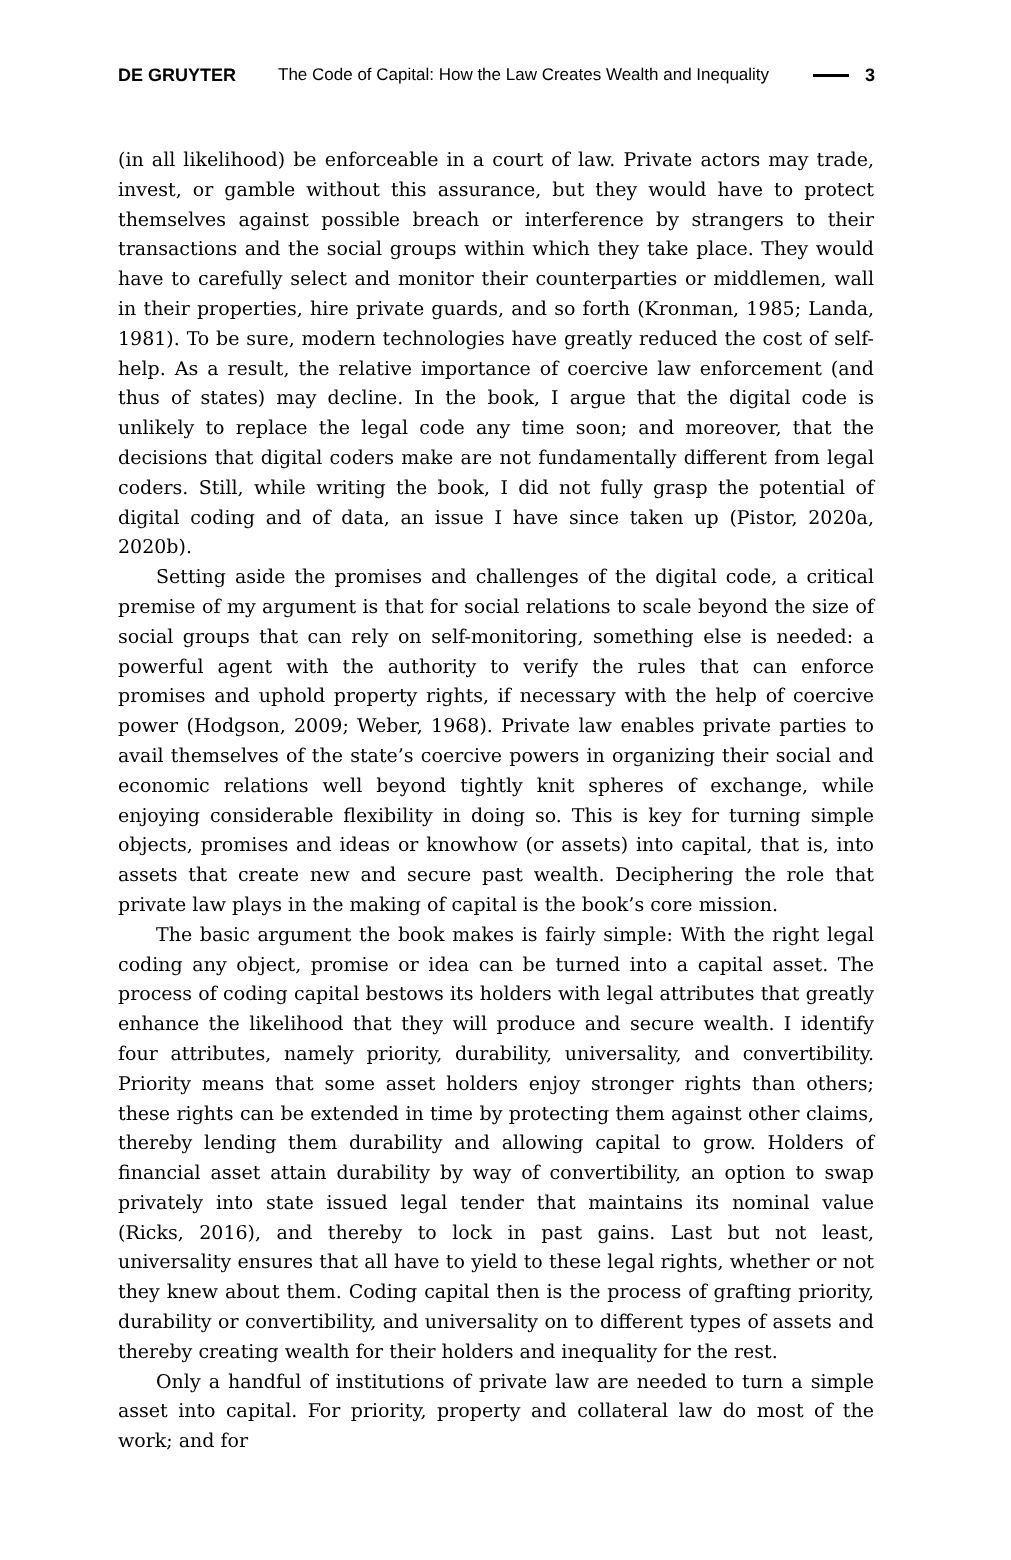DE GRUYTER The Code of Capital: How the Law Creates Wealth and Inequality 3
(in all likelihood) be enforceable in a court of law. Private actors may trade, invest, or gamble without this assurance, but they would have to protect themselves against possible breach or interference by strangers to their transactions and the social groups within which they take place. They would have to carefully select and monitor their counterparties or middlemen, wall in their properties, hire private guards, and so forth (Kronman, 1985; Landa, 1981). To be sure, modern technologies have greatly reduced the cost of self-help. As a result, the relative importance of coercive law enforcement (and thus of states) may decline. In the book, I argue that the digital code is unlikely to replace the legal code any time soon; and moreover, that the decisions that digital coders make are not fundamentally different from legal coders. Still, while writing the book, I did not fully grasp the potential of digital coding and of data, an issue I have since taken up (Pistor, 2020a, 2020b).
Setting aside the promises and challenges of the digital code, a critical premise of my argument is that for social relations to scale beyond the size of social groups that can rely on self-monitoring, something else is needed: a powerful agent with the authority to verify the rules that can enforce promises and uphold property rights, if necessary with the help of coercive power (Hodgson, 2009; Weber, 1968). Private law enables private parties to avail themselves of the state’s coercive powers in organizing their social and economic relations well beyond tightly knit spheres of exchange, while enjoying considerable flexibility in doing so. This is key for turning simple objects, promises and ideas or knowhow (or assets) into capital, that is, into assets that create new and secure past wealth. Deciphering the role that private law plays in the making of capital is the book’s core mission.
The basic argument the book makes is fairly simple: With the right legal coding any object, promise or idea can be turned into a capital asset. The process of coding capital bestows its holders with legal attributes that greatly enhance the likelihood that they will produce and secure wealth. I identify four attributes, namely priority, durability, universality, and convertibility. Priority means that some asset holders enjoy stronger rights than others; these rights can be extended in time by protecting them against other claims, thereby lending them durability and allowing capital to grow. Holders of financial asset attain durability by way of convertibility, an option to swap privately into state issued legal tender that maintains its nominal value (Ricks, 2016), and thereby to lock in past gains. Last but not least, universality ensures that all have to yield to these legal rights, whether or not they knew about them. Coding capital then is the process of grafting priority, durability or convertibility, and universality on to different types of assets and thereby creating wealth for their holders and inequality for the rest.
Only a handful of institutions of private law are needed to turn a simple asset into capital. For priority, property and collateral law do most of the work; and for